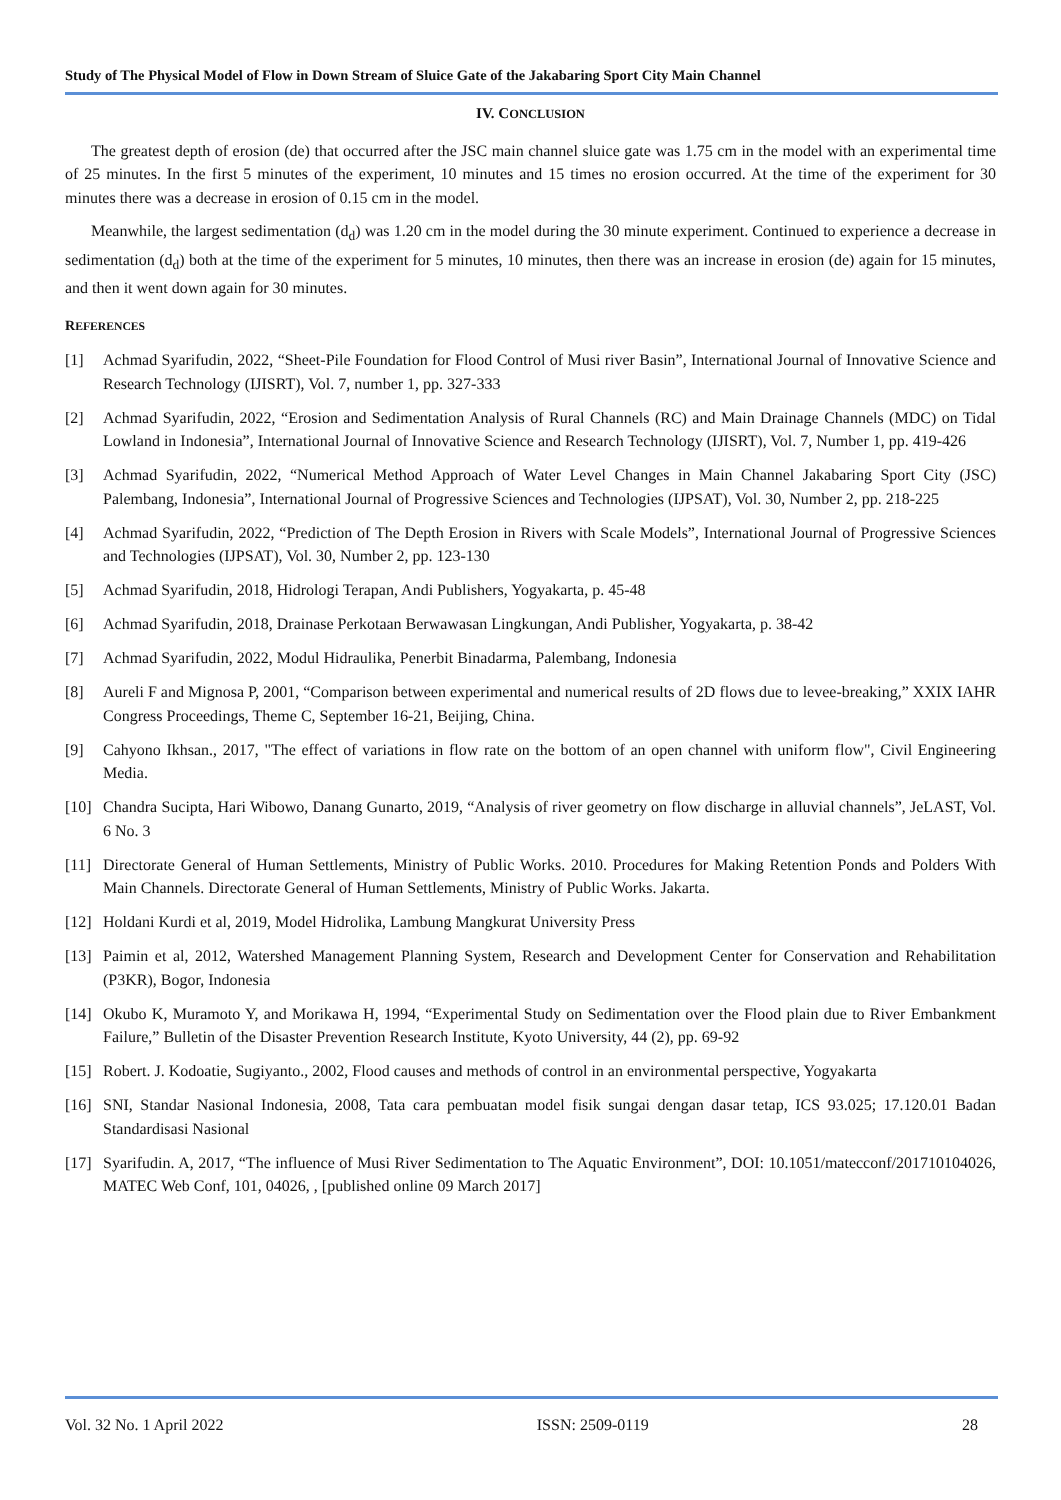Study of The Physical Model of Flow in Down Stream of Sluice Gate of the Jakabaring Sport City Main Channel
IV. CONCLUSION
The greatest depth of erosion (de) that occurred after the JSC main channel sluice gate was 1.75 cm in the model with an experimental time of 25 minutes. In the first 5 minutes of the experiment, 10 minutes and 15 times no erosion occurred. At the time of the experiment for 30 minutes there was a decrease in erosion of 0.15 cm in the model.
Meanwhile, the largest sedimentation (d<sub>d</sub>) was 1.20 cm in the model during the 30 minute experiment. Continued to experience a decrease in sedimentation (d<sub>d</sub>) both at the time of the experiment for 5 minutes, 10 minutes, then there was an increase in erosion (de) again for 15 minutes, and then it went down again for 30 minutes.
REFERENCES
[1] Achmad Syarifudin, 2022, “Sheet-Pile Foundation for Flood Control of Musi river Basin”, International Journal of Innovative Science and Research Technology (IJISRT), Vol. 7, number 1, pp. 327-333
[2] Achmad Syarifudin, 2022, “Erosion and Sedimentation Analysis of Rural Channels (RC) and Main Drainage Channels (MDC) on Tidal Lowland in Indonesia”, International Journal of Innovative Science and Research Technology (IJISRT), Vol. 7, Number 1, pp. 419-426
[3] Achmad Syarifudin, 2022, “Numerical Method Approach of Water Level Changes in Main Channel Jakabaring Sport City (JSC) Palembang, Indonesia”, International Journal of Progressive Sciences and Technologies (IJPSAT), Vol. 30, Number 2, pp. 218-225
[4] Achmad Syarifudin, 2022, “Prediction of The Depth Erosion in Rivers with Scale Models”, International Journal of Progressive Sciences and Technologies (IJPSAT), Vol. 30, Number 2, pp. 123-130
[5] Achmad Syarifudin, 2018, Hidrologi Terapan, Andi Publishers, Yogyakarta, p. 45-48
[6] Achmad Syarifudin, 2018, Drainase Perkotaan Berwawasan Lingkungan, Andi Publisher, Yogyakarta, p. 38-42
[7] Achmad Syarifudin, 2022, Modul Hidraulika, Penerbit Binadarma, Palembang, Indonesia
[8] Aureli F and Mignosa P, 2001, “Comparison between experimental and numerical results of 2D flows due to levee-breaking,” XXIX IAHR Congress Proceedings, Theme C, September 16-21, Beijing, China.
[9] Cahyono Ikhsan., 2017, "The effect of variations in flow rate on the bottom of an open channel with uniform flow", Civil Engineering Media.
[10] Chandra Sucipta, Hari Wibowo, Danang Gunarto, 2019, “Analysis of river geometry on flow discharge in alluvial channels”, JeLAST, Vol. 6 No. 3
[11] Directorate General of Human Settlements, Ministry of Public Works. 2010. Procedures for Making Retention Ponds and Polders With Main Channels. Directorate General of Human Settlements, Ministry of Public Works. Jakarta.
[12] Holdani Kurdi et al, 2019, Model Hidrolika, Lambung Mangkurat University Press
[13] Paimin et al, 2012, Watershed Management Planning System, Research and Development Center for Conservation and Rehabilitation (P3KR), Bogor, Indonesia
[14] Okubo K, Muramoto Y, and Morikawa H, 1994, “Experimental Study on Sedimentation over the Flood plain due to River Embankment Failure,” Bulletin of the Disaster Prevention Research Institute, Kyoto University, 44 (2), pp. 69-92
[15] Robert. J. Kodoatie, Sugiyanto., 2002, Flood causes and methods of control in an environmental perspective, Yogyakarta
[16] SNI, Standar Nasional Indonesia, 2008, Tata cara pembuatan model fisik sungai dengan dasar tetap, ICS 93.025; 17.120.01 Badan Standardisasi Nasional
[17] Syarifudin. A, 2017, “The influence of Musi River Sedimentation to The Aquatic Environment”, DOI: 10.1051/matecconf/201710104026, MATEC Web Conf, 101, 04026, , [published online 09 March 2017]
Vol. 32 No. 1 April 2022 ISSN: 2509-0119 28